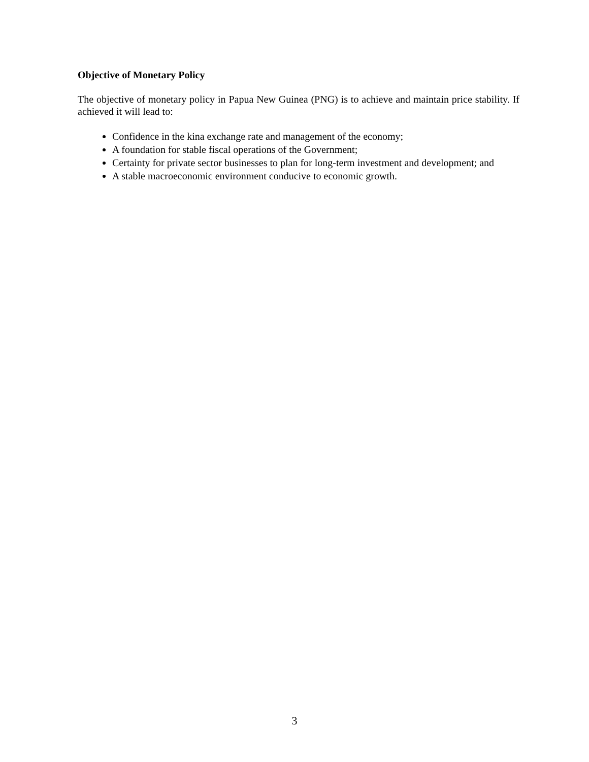Objective of Monetary Policy
The objective of monetary policy in Papua New Guinea (PNG) is to achieve and maintain price stability. If achieved it will lead to:
Confidence in the kina exchange rate and management of the economy;
A foundation for stable fiscal operations of the Government;
Certainty for private sector businesses to plan for long-term investment and development; and
A stable macroeconomic environment conducive to economic growth.
3